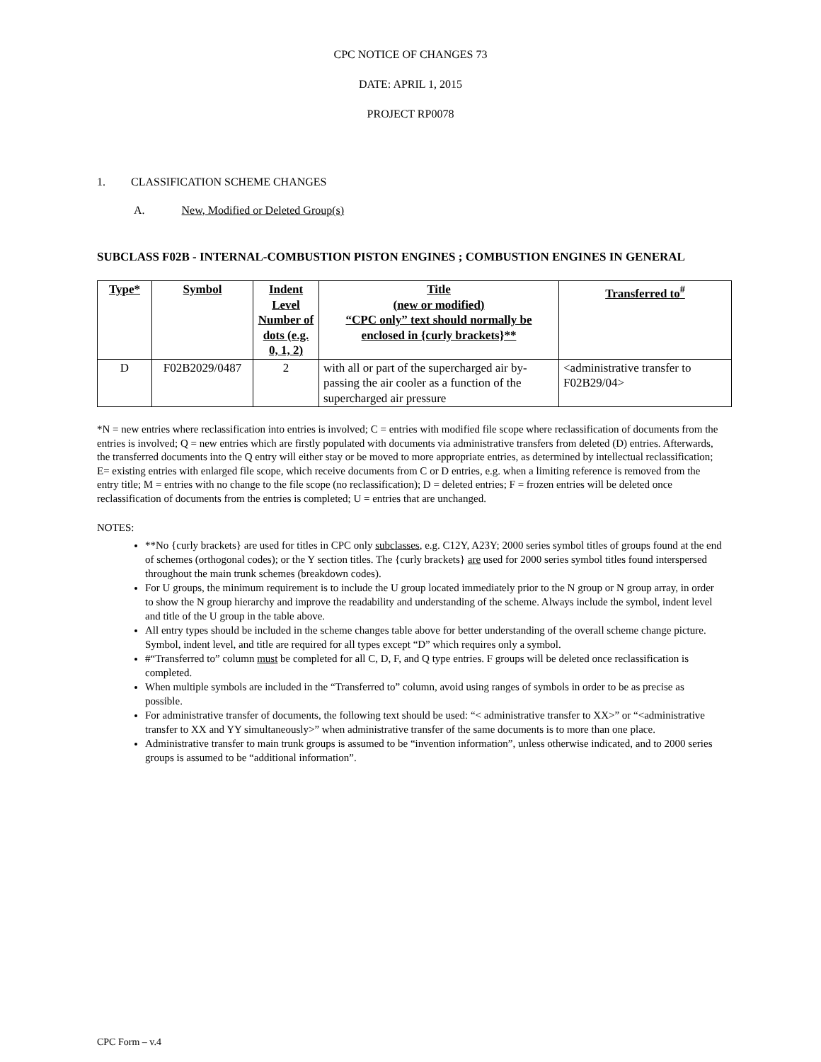CPC NOTICE OF CHANGES 73
DATE: APRIL 1, 2015
PROJECT RP0078
1. CLASSIFICATION SCHEME CHANGES
A. New, Modified or Deleted Group(s)
SUBCLASS F02B - INTERNAL-COMBUSTION PISTON ENGINES ; COMBUSTION ENGINES IN GENERAL
| Type* | Symbol | Indent Level Number of dots (e.g. 0, 1, 2) | Title (new or modified) “CPC only” text should normally be enclosed in {curly brackets}** | Transferred to<sup>#</sup> |
| --- | --- | --- | --- | --- |
| D | F02B2029/0487 | 2 | with all or part of the supercharged air by-passing the air cooler as a function of the supercharged air pressure | <administrative transfer to F02B29/04> |
*N = new entries where reclassification into entries is involved; C = entries with modified file scope where reclassification of documents from the entries is involved; Q = new entries which are firstly populated with documents via administrative transfers from deleted (D) entries. Afterwards, the transferred documents into the Q entry will either stay or be moved to more appropriate entries, as determined by intellectual reclassification; E= existing entries with enlarged file scope, which receive documents from C or D entries, e.g. when a limiting reference is removed from the entry title; M = entries with no change to the file scope (no reclassification); D = deleted entries; F = frozen entries will be deleted once reclassification of documents from the entries is completed; U = entries that are unchanged.
NOTES:
**No {curly brackets} are used for titles in CPC only subclasses, e.g. C12Y, A23Y; 2000 series symbol titles of groups found at the end of schemes (orthogonal codes); or the Y section titles. The {curly brackets} are used for 2000 series symbol titles found interspersed throughout the main trunk schemes (breakdown codes).
For U groups, the minimum requirement is to include the U group located immediately prior to the N group or N group array, in order to show the N group hierarchy and improve the readability and understanding of the scheme. Always include the symbol, indent level and title of the U group in the table above.
All entry types should be included in the scheme changes table above for better understanding of the overall scheme change picture. Symbol, indent level, and title are required for all types except “D” which requires only a symbol.
#“Transferred to” column must be completed for all C, D, F, and Q type entries. F groups will be deleted once reclassification is completed.
When multiple symbols are included in the “Transferred to” column, avoid using ranges of symbols in order to be as precise as possible.
For administrative transfer of documents, the following text should be used: “< administrative transfer to XX>” or “<administrative transfer to XX and YY simultaneously>” when administrative transfer of the same documents is to more than one place.
Administrative transfer to main trunk groups is assumed to be “invention information”, unless otherwise indicated, and to 2000 series groups is assumed to be “additional information”.
CPC Form – v.4